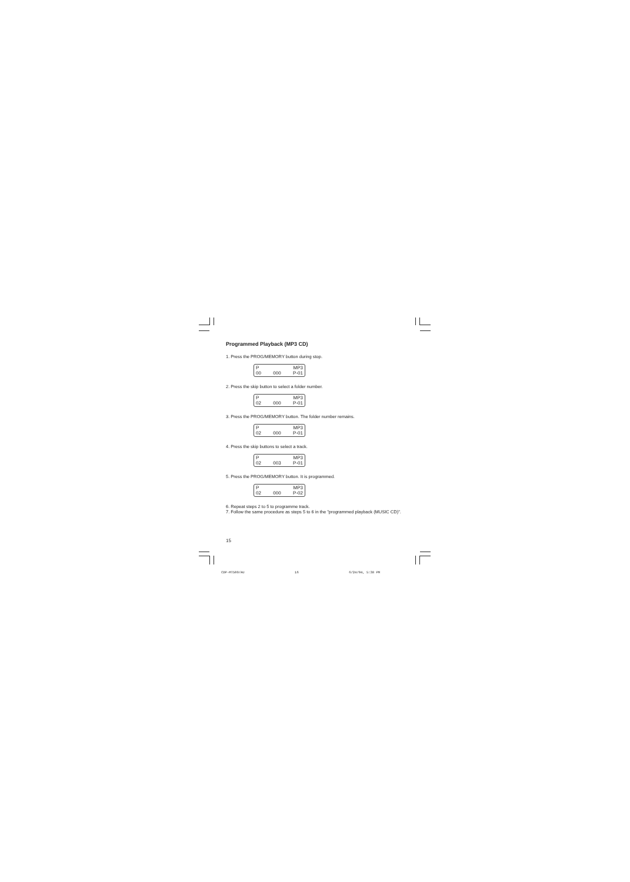Programmed Playback (MP3 CD)
1. Press the PROG/MEMORY button during stop.
P MP3
00 000 P-01
2. Press the skip button to select a folder number.
P MP3
02 000 P-01
3. Press the PROG/MEMORY button. The folder number remains.
P MP3
02 000 P-01
4. Press the skip buttons to select a track.
P MP3
02 003 P-01
5. Press the PROG/MEMORY button. It is programmed.
P MP3
02 000 P-02
6. Repeat steps 2 to 5 to programme track.
7. Follow the same procedure as steps 5 to 6 in the "programmed playback (MUSIC CD)".
15
CDP-MT500/AU 16 6/24/04, 5:38 PM